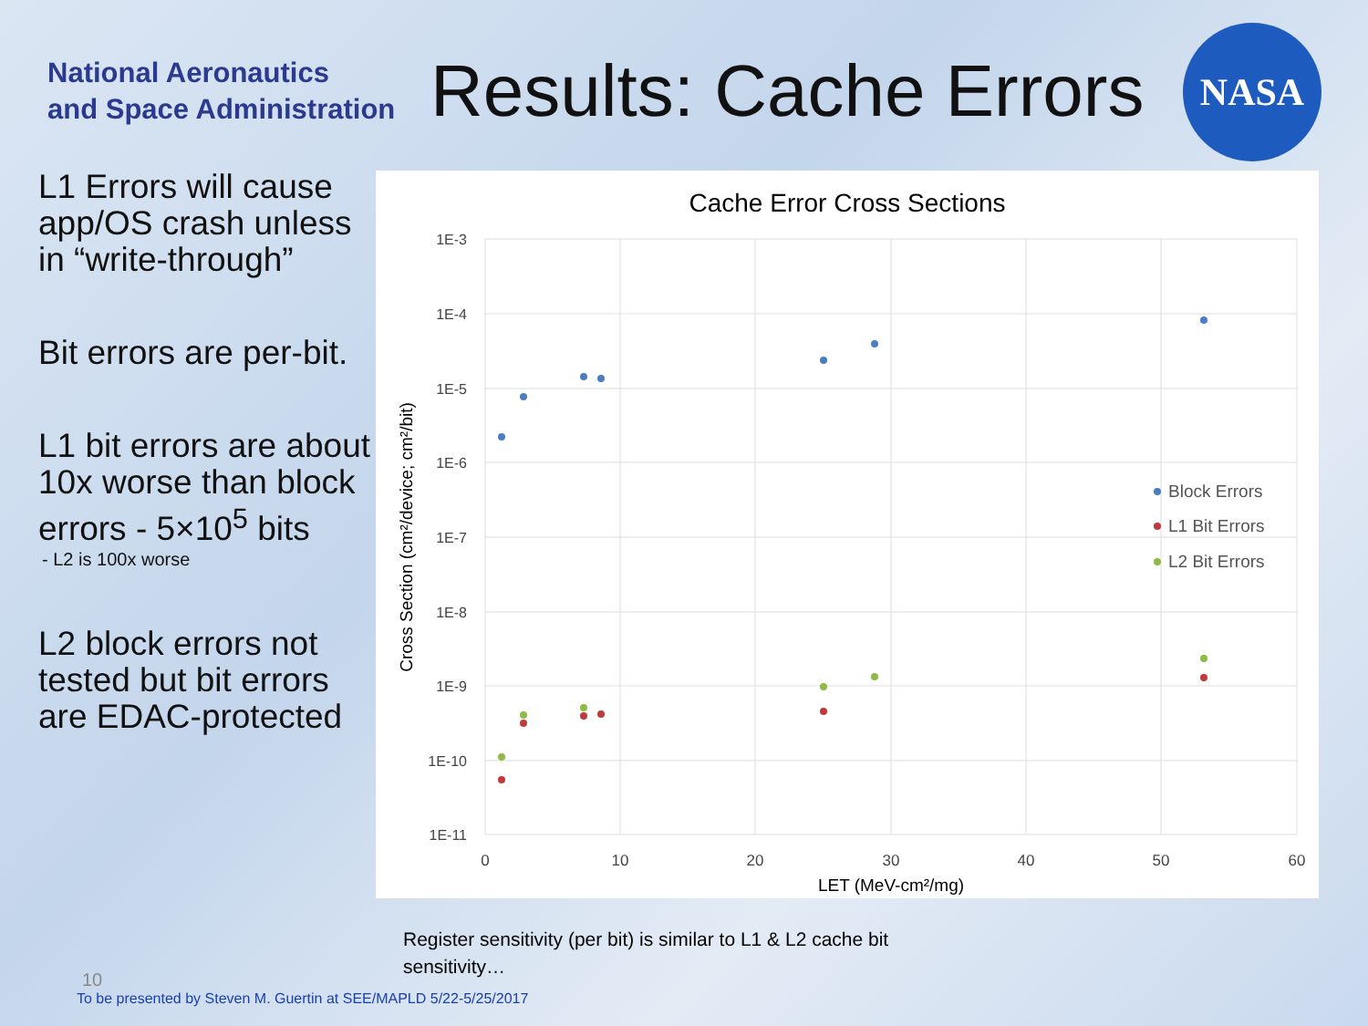National Aeronautics
and Space Administration
Results: Cache Errors
NASA
L1 Errors will cause app/OS crash unless in “write-through”
Bit errors are per-bit.
L1 bit errors are about 10x worse than block errors - 5×10<sup>5</sup> bits
- L2 is 100x worse
L2 block errors not tested but bit errors are EDAC-protected
Cache Error Cross Sections
1E-3
1E-4
1E-5
1E-6
1E-7
1E-8
1E-9
1E-10
1E-11
0
10
20
30
40
50
60
LET (MeV-cm²/mg)
Cross Section (cm²/device; cm²/bit)
Block Errors
L1 Bit Errors
L2 Bit Errors
Register sensitivity (per bit) is similar to L1 & L2 cache bit sensitivity…
10
To be presented by Steven M. Guertin at SEE/MAPLD 5/22-5/25/2017